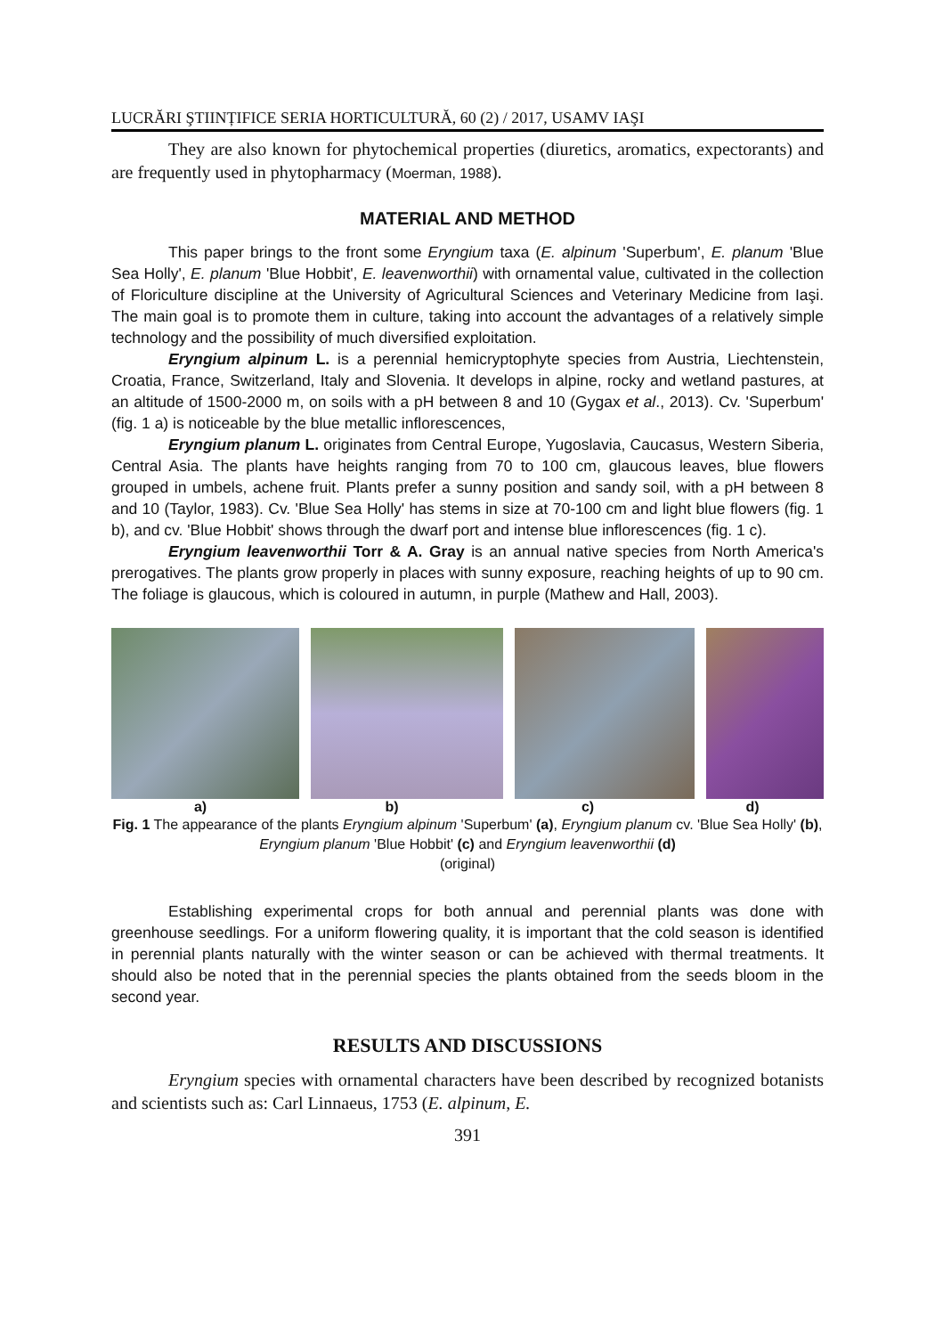LUCRĂRI ŞTIINȚIFICE SERIA HORTICULTURĂ, 60 (2) / 2017, USAMV IAŞI
They are also known for phytochemical properties (diuretics, aromatics, expectorants) and are frequently used in phytopharmacy (Moerman, 1988).
MATERIAL AND METHOD
This paper brings to the front some Eryngium taxa (E. alpinum 'Superbum', E. planum 'Blue Sea Holly', E. planum 'Blue Hobbit', E. leavenworthii) with ornamental value, cultivated in the collection of Floriculture discipline at the University of Agricultural Sciences and Veterinary Medicine from Iaşi. The main goal is to promote them in culture, taking into account the advantages of a relatively simple technology and the possibility of much diversified exploitation.
Eryngium alpinum L. is a perennial hemicryptophyte species from Austria, Liechtenstein, Croatia, France, Switzerland, Italy and Slovenia. It develops in alpine, rocky and wetland pastures, at an altitude of 1500-2000 m, on soils with a pH between 8 and 10 (Gygax et al., 2013). Cv. 'Superbum' (fig. 1 a) is noticeable by the blue metallic inflorescences,
Eryngium planum L. originates from Central Europe, Yugoslavia, Caucasus, Western Siberia, Central Asia. The plants have heights ranging from 70 to 100 cm, glaucous leaves, blue flowers grouped in umbels, achene fruit. Plants prefer a sunny position and sandy soil, with a pH between 8 and 10 (Taylor, 1983). Cv. 'Blue Sea Holly' has stems in size at 70-100 cm and light blue flowers (fig. 1 b), and cv. 'Blue Hobbit' shows through the dwarf port and intense blue inflorescences (fig. 1 c).
Eryngium leavenworthii Torr & A. Gray is an annual native species from North America's prerogatives. The plants grow properly in places with sunny exposure, reaching heights of up to 90 cm. The foliage is glaucous, which is coloured in autumn, in purple (Mathew and Hall, 2003).
a) b) c) d)
Fig. 1 The appearance of the plants Eryngium alpinum 'Superbum' (a), Eryngium planum cv. 'Blue Sea Holly' (b), Eryngium planum 'Blue Hobbit' (c) and Eryngium leavenworthii (d)
(original)
Establishing experimental crops for both annual and perennial plants was done with greenhouse seedlings. For a uniform flowering quality, it is important that the cold season is identified in perennial plants naturally with the winter season or can be achieved with thermal treatments. It should also be noted that in the perennial species the plants obtained from the seeds bloom in the second year.
RESULTS AND DISCUSSIONS
Eryngium species with ornamental characters have been described by recognized botanists and scientists such as: Carl Linnaeus, 1753 (E. alpinum, E.
391